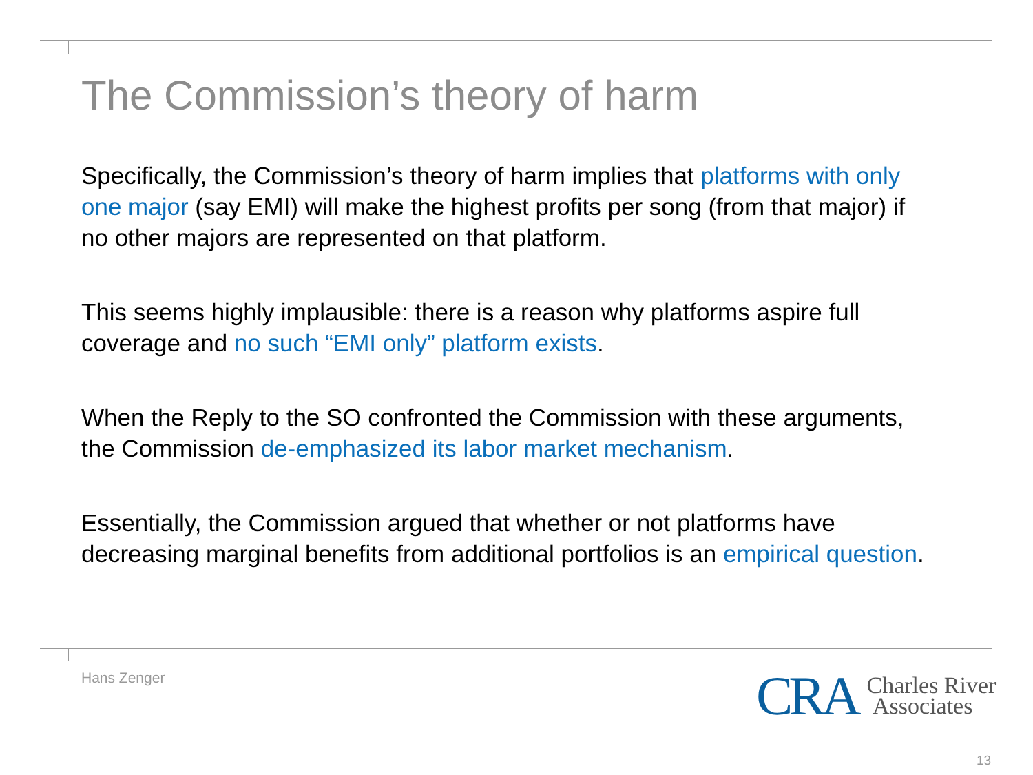The Commission’s theory of harm
Specifically, the Commission’s theory of harm implies that platforms with only one major (say EMI) will make the highest profits per song (from that major) if no other majors are represented on that platform.
This seems highly implausible: there is a reason why platforms aspire full coverage and no such “EMI only” platform exists.
When the Reply to the SO confronted the Commission with these arguments, the Commission de-emphasized its labor market mechanism.
Essentially, the Commission argued that whether or not platforms have decreasing marginal benefits from additional portfolios is an empirical question.
Hans Zenger
CRA Charles River
Associates
13